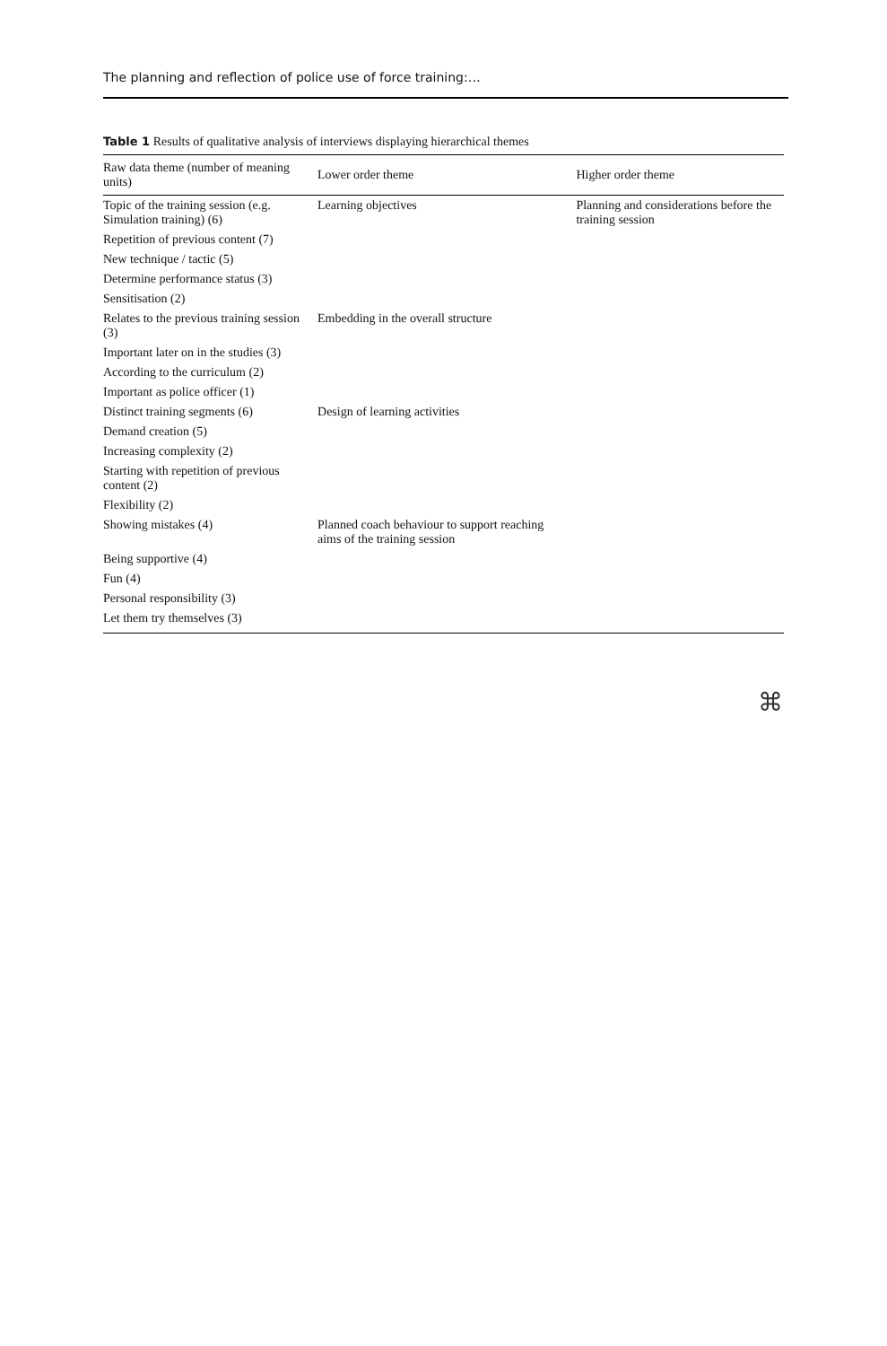The planning and reflection of police use of force training:…
Table 1 Results of qualitative analysis of interviews displaying hierarchical themes
| Raw data theme (number of meaning units) | Lower order theme | Higher order theme |
| --- | --- | --- |
| Topic of the training session (e.g. Simulation training) (6) | Learning objectives | Planning and considerations before the training session |
| Repetition of previous content (7) | | |
| New technique / tactic (5) | | |
| Determine performance status (3) | | |
| Sensitisation (2) | | |
| Relates to the previous training session (3) | Embedding in the overall structure | |
| Important later on in the studies (3) | | |
| According to the curriculum (2) | | |
| Important as police officer (1) | | |
| Distinct training segments (6) | Design of learning activities | |
| Demand creation (5) | | |
| Increasing complexity (2) | | |
| Starting with repetition of previous content (2) | | |
| Flexibility (2) | | |
| Showing mistakes (4) | Planned coach behaviour to support reaching aims of the training session | |
| Being supportive (4) | | |
| Fun (4) | | |
| Personal responsibility (3) | | |
| Let them try themselves (3) | | |
⌘